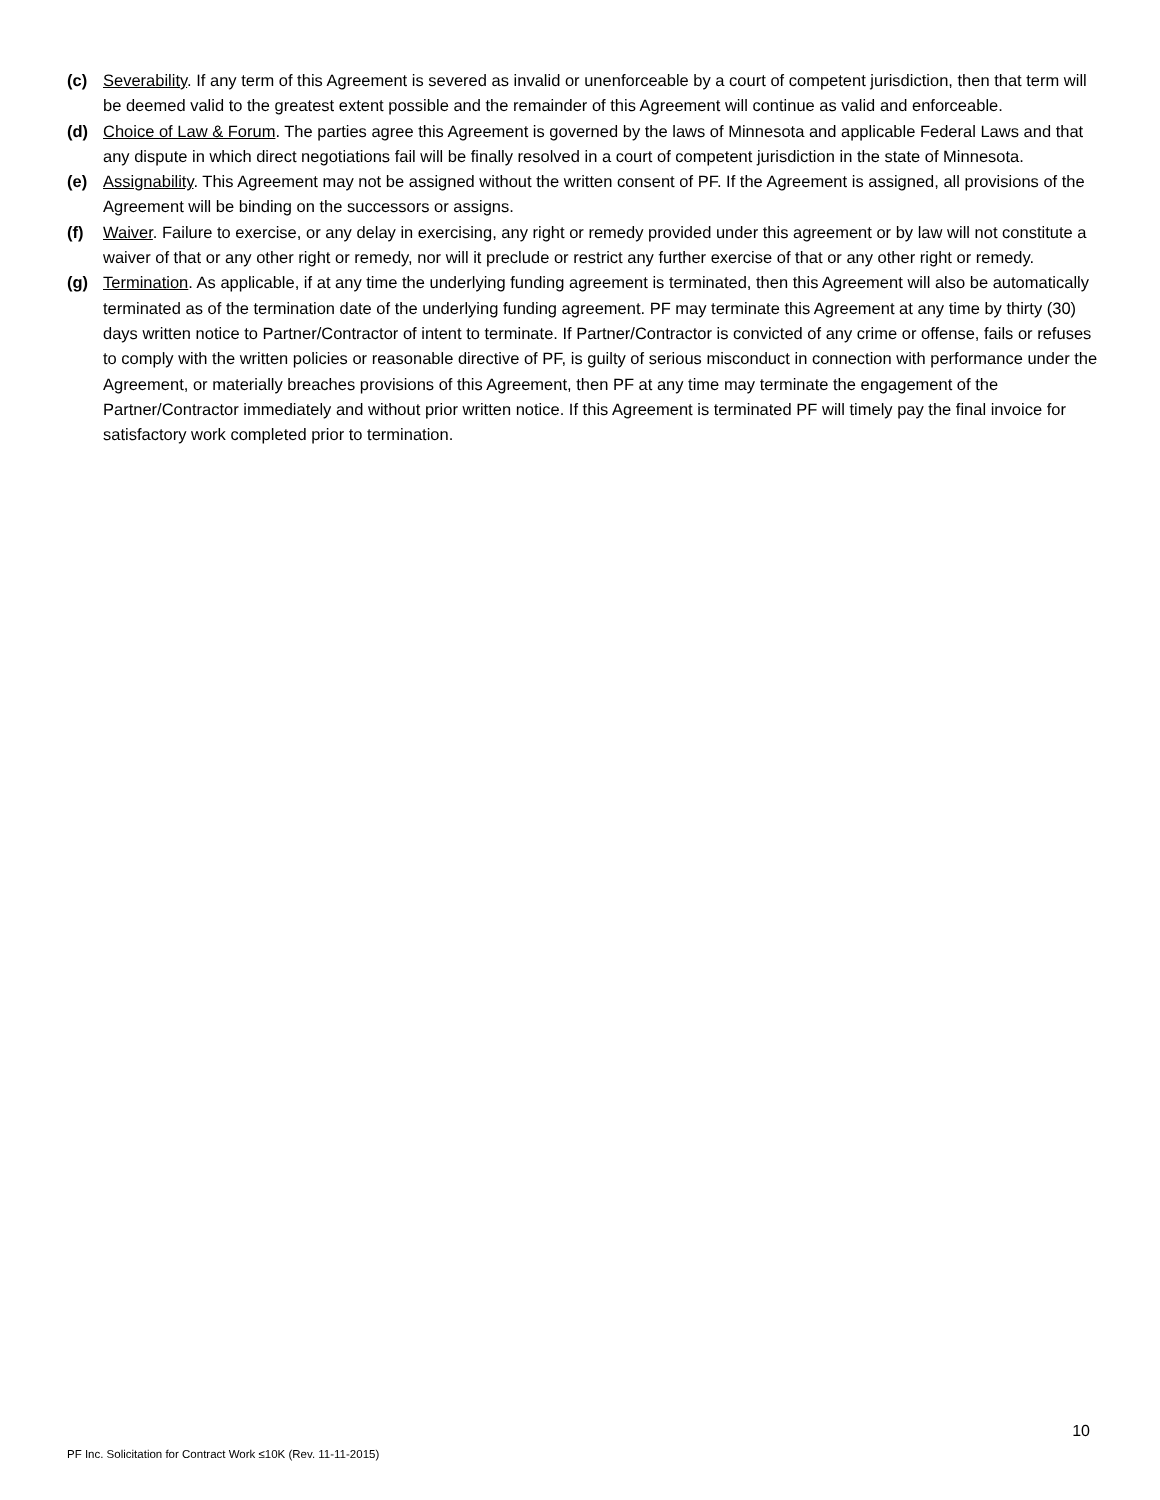(c) Severability. If any term of this Agreement is severed as invalid or unenforceable by a court of competent jurisdiction, then that term will be deemed valid to the greatest extent possible and the remainder of this Agreement will continue as valid and enforceable.
(d) Choice of Law & Forum. The parties agree this Agreement is governed by the laws of Minnesota and applicable Federal Laws and that any dispute in which direct negotiations fail will be finally resolved in a court of competent jurisdiction in the state of Minnesota.
(e) Assignability. This Agreement may not be assigned without the written consent of PF. If the Agreement is assigned, all provisions of the Agreement will be binding on the successors or assigns.
(f) Waiver. Failure to exercise, or any delay in exercising, any right or remedy provided under this agreement or by law will not constitute a waiver of that or any other right or remedy, nor will it preclude or restrict any further exercise of that or any other right or remedy.
(g) Termination. As applicable, if at any time the underlying funding agreement is terminated, then this Agreement will also be automatically terminated as of the termination date of the underlying funding agreement. PF may terminate this Agreement at any time by thirty (30) days written notice to Partner/Contractor of intent to terminate. If Partner/Contractor is convicted of any crime or offense, fails or refuses to comply with the written policies or reasonable directive of PF, is guilty of serious misconduct in connection with performance under the Agreement, or materially breaches provisions of this Agreement, then PF at any time may terminate the engagement of the Partner/Contractor immediately and without prior written notice. If this Agreement is terminated PF will timely pay the final invoice for satisfactory work completed prior to termination.
10
PF Inc. Solicitation for Contract Work ≤10K (Rev. 11-11-2015)